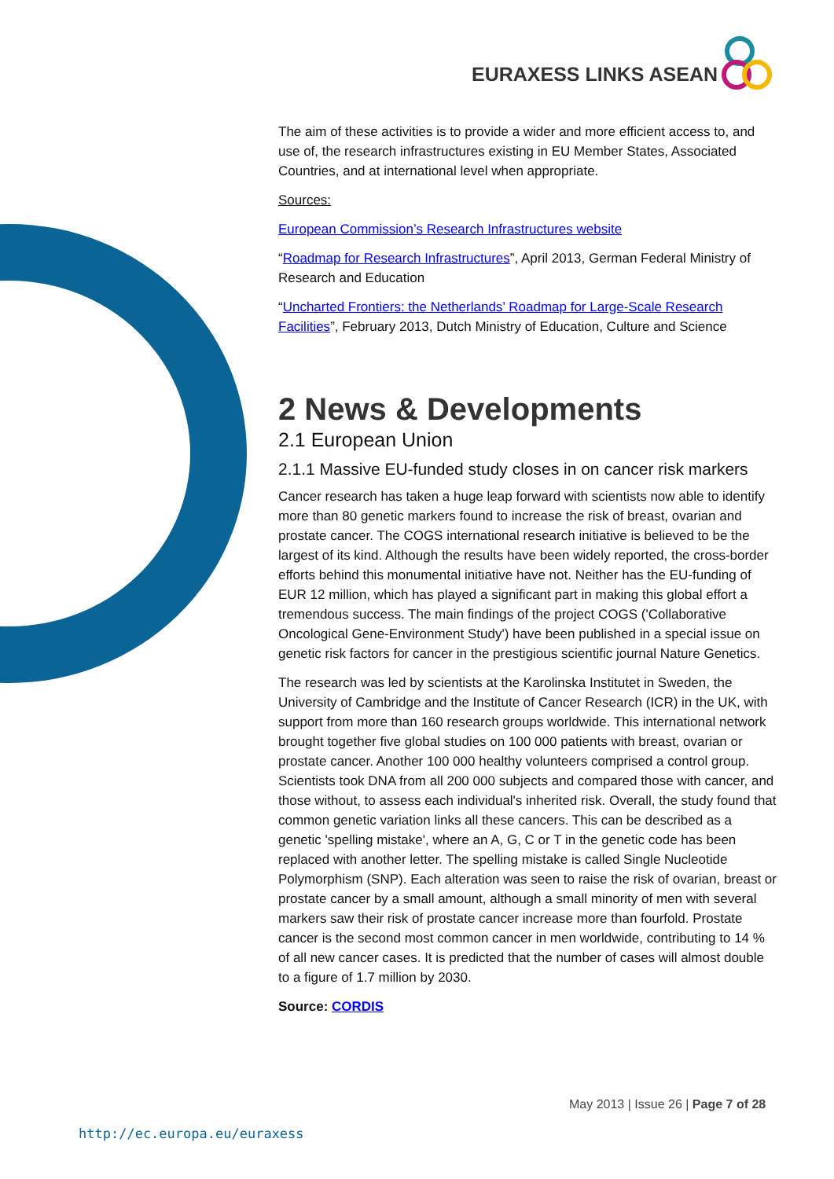EURAXESS LINKS ASEAN
The aim of these activities is to provide a wider and more efficient access to, and use of, the research infrastructures existing in EU Member States, Associated Countries, and at international level when appropriate.
Sources:
European Commission’s Research Infrastructures website
“Roadmap for Research Infrastructures”, April 2013, German Federal Ministry of Research and Education
“Uncharted Frontiers: the Netherlands’ Roadmap for Large-Scale Research Facilities”, February 2013, Dutch Ministry of Education, Culture and Science
2 News & Developments
2.1 European Union
2.1.1 Massive EU-funded study closes in on cancer risk markers
Cancer research has taken a huge leap forward with scientists now able to identify more than 80 genetic markers found to increase the risk of breast, ovarian and prostate cancer. The COGS international research initiative is believed to be the largest of its kind. Although the results have been widely reported, the cross-border efforts behind this monumental initiative have not. Neither has the EU-funding of EUR 12 million, which has played a significant part in making this global effort a tremendous success. The main findings of the project COGS ('Collaborative Oncological Gene-Environment Study') have been published in a special issue on genetic risk factors for cancer in the prestigious scientific journal Nature Genetics.
The research was led by scientists at the Karolinska Institutet in Sweden, the University of Cambridge and the Institute of Cancer Research (ICR) in the UK, with support from more than 160 research groups worldwide. This international network brought together five global studies on 100 000 patients with breast, ovarian or prostate cancer. Another 100 000 healthy volunteers comprised a control group. Scientists took DNA from all 200 000 subjects and compared those with cancer, and those without, to assess each individual's inherited risk. Overall, the study found that common genetic variation links all these cancers. This can be described as a genetic 'spelling mistake', where an A, G, C or T in the genetic code has been replaced with another letter. The spelling mistake is called Single Nucleotide Polymorphism (SNP). Each alteration was seen to raise the risk of ovarian, breast or prostate cancer by a small amount, although a small minority of men with several markers saw their risk of prostate cancer increase more than fourfold. Prostate cancer is the second most common cancer in men worldwide, contributing to 14 % of all new cancer cases. It is predicted that the number of cases will almost double to a figure of 1.7 million by 2030.
Source: CORDIS
May 2013 | Issue 26 | Page 7 of 28
http://ec.europa.eu/euraxess